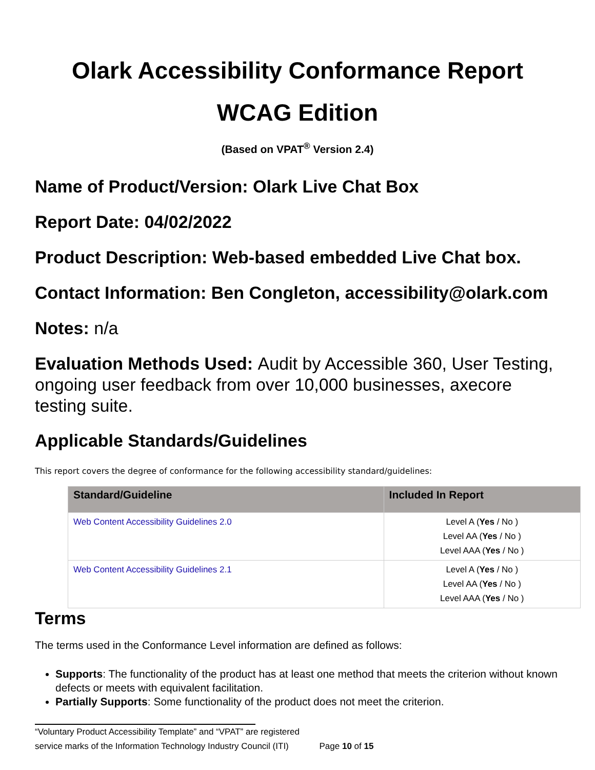Olark Accessibility Conformance Report
WCAG Edition
(Based on VPAT<sup>®</sup> Version 2.4)
Name of Product/Version: Olark Live Chat Box
Report Date: 04/02/2022
Product Description: Web-based embedded Live Chat box.
Contact Information: Ben Congleton, accessibility@olark.com
Notes: n/a
Evaluation Methods Used: Audit by Accessible 360, User Testing, ongoing user feedback from over 10,000 businesses, axecore testing suite.
Applicable Standards/Guidelines
This report covers the degree of conformance for the following accessibility standard/guidelines:
| Standard/Guideline | Included In Report |
| --- | --- |
| Web Content Accessibility Guidelines 2.0 | Level A ( Yes / No ) Level AA ( Yes / No ) Level AAA ( Yes / No ) |
| Web Content Accessibility Guidelines 2.1 | Level A ( Yes / No ) Level AA ( Yes / No ) Level AAA ( Yes / No ) |
Terms
The terms used in the Conformance Level information are defined as follows:
Supports: The functionality of the product has at least one method that meets the criterion without known defects or meets with equivalent facilitation.
Partially Supports: Some functionality of the product does not meet the criterion.
“Voluntary Product Accessibility Template” and “VPAT” are registered
service marks of the Information Technology Industry Council (ITI) Page 10 of 15